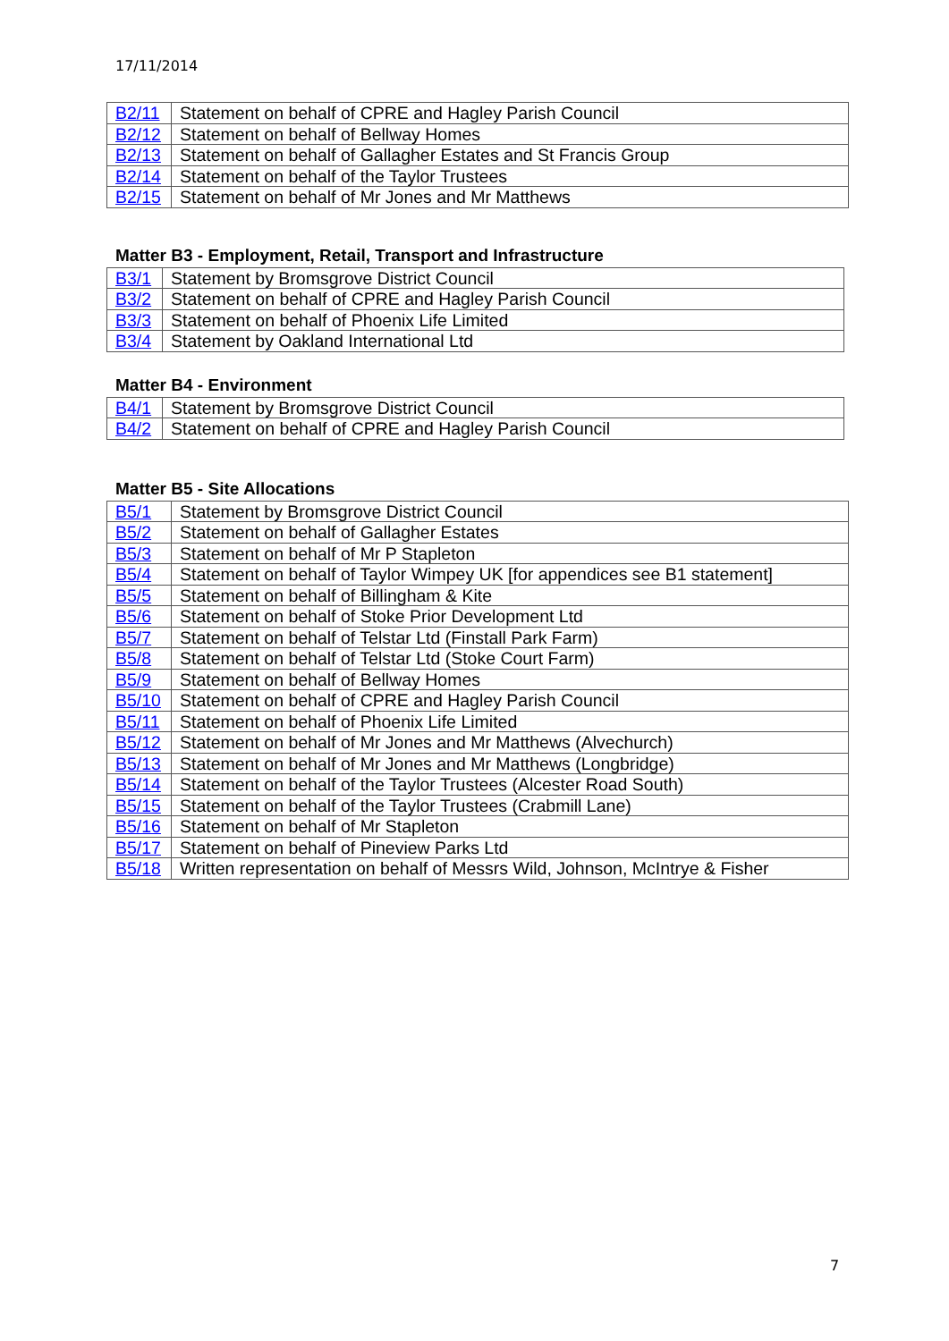17/11/2014
| B2/11 | Statement on behalf of CPRE and Hagley Parish Council |
| B2/12 | Statement on behalf of Bellway Homes |
| B2/13 | Statement on behalf of Gallagher Estates and St Francis Group |
| B2/14 | Statement on behalf of the Taylor Trustees |
| B2/15 | Statement on behalf of Mr Jones and Mr Matthews |
Matter B3 - Employment, Retail, Transport and Infrastructure
| B3/1 | Statement by Bromsgrove District Council |
| B3/2 | Statement on behalf of CPRE and Hagley Parish Council |
| B3/3 | Statement on behalf of Phoenix Life Limited |
| B3/4 | Statement by Oakland International Ltd |
Matter B4 - Environment
| B4/1 | Statement by Bromsgrove District Council |
| B4/2 | Statement on behalf of CPRE and Hagley Parish Council |
Matter B5 - Site Allocations
| B5/1 | Statement by Bromsgrove District Council |
| B5/2 | Statement on behalf of Gallagher Estates |
| B5/3 | Statement on behalf of Mr P Stapleton |
| B5/4 | Statement on behalf of Taylor Wimpey UK [for appendices see B1 statement] |
| B5/5 | Statement on behalf of Billingham & Kite |
| B5/6 | Statement on behalf of Stoke Prior Development Ltd |
| B5/7 | Statement on behalf of Telstar Ltd (Finstall Park Farm) |
| B5/8 | Statement on behalf of Telstar Ltd (Stoke Court Farm) |
| B5/9 | Statement on behalf of Bellway Homes |
| B5/10 | Statement on behalf of CPRE and Hagley Parish Council |
| B5/11 | Statement on behalf of Phoenix Life Limited |
| B5/12 | Statement on behalf of Mr Jones and Mr Matthews (Alvechurch) |
| B5/13 | Statement on behalf of Mr Jones and Mr Matthews (Longbridge) |
| B5/14 | Statement on behalf of the Taylor Trustees (Alcester Road South) |
| B5/15 | Statement on behalf of the Taylor Trustees (Crabmill Lane) |
| B5/16 | Statement on behalf of Mr Stapleton |
| B5/17 | Statement on behalf of Pineview Parks Ltd |
| B5/18 | Written representation on behalf of Messrs Wild, Johnson, McIntrye & Fisher |
7